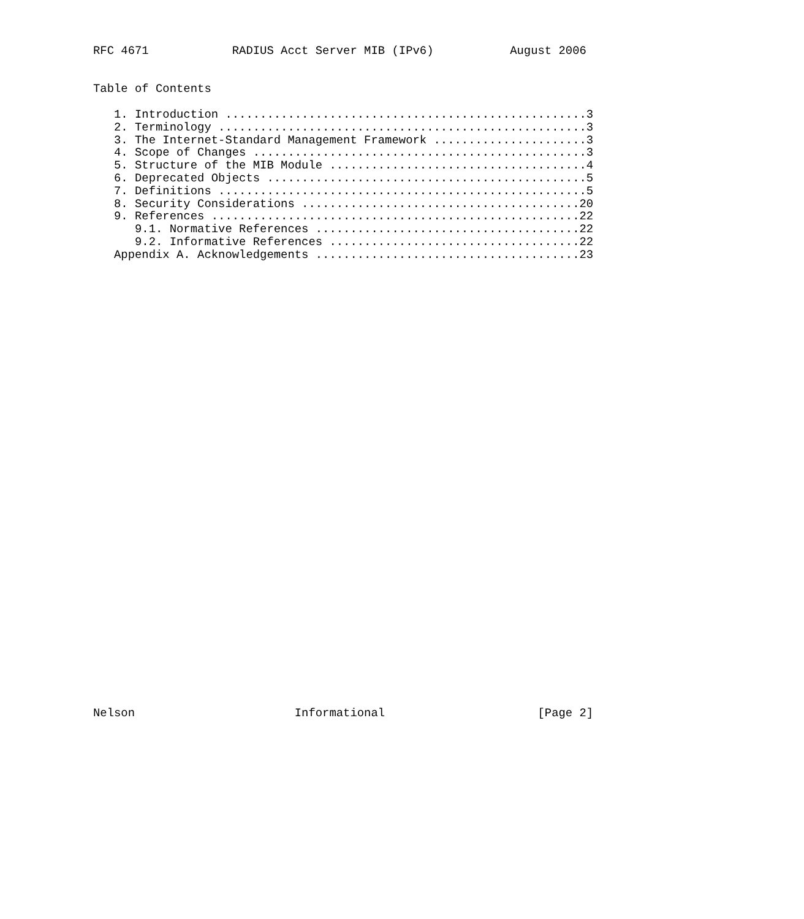RFC 4671            RADIUS Acct Server MIB (IPv6)           August 2006


Table of Contents

   1. Introduction ....................................................3
   2. Terminology .....................................................3
   3. The Internet-Standard Management Framework ......................3
   4. Scope of Changes ................................................3
   5. Structure of the MIB Module .....................................4
   6. Deprecated Objects ..............................................5
   7. Definitions .....................................................5
   8. Security Considerations ........................................20
   9. References .....................................................22
      9.1. Normative References ......................................22
      9.2. Informative References ....................................22
   Appendix A. Acknowledgements ......................................23



































Nelson                       Informational                      [Page 2]